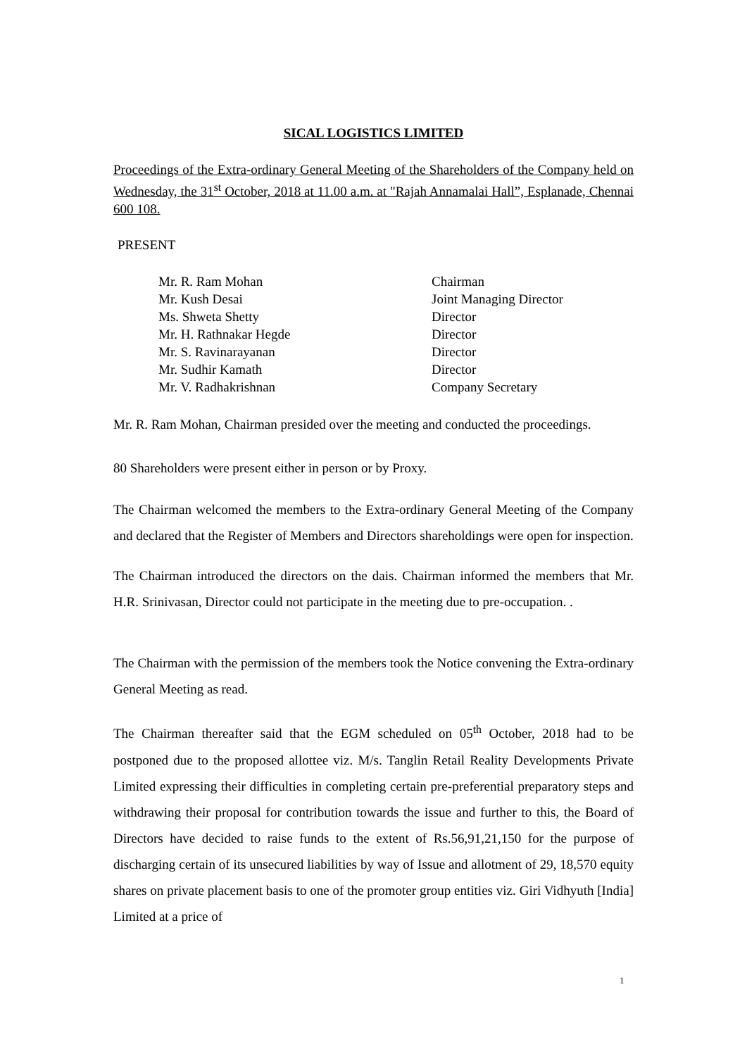SICAL LOGISTICS LIMITED
Proceedings of the Extra-ordinary General Meeting of the Shareholders of the Company held on Wednesday, the 31<sup>st</sup> October, 2018 at 11.00 a.m. at "Rajah Annamalai Hall”, Esplanade, Chennai 600 108.
PRESENT
| Mr. R. Ram Mohan | Chairman |
| Mr. Kush Desai | Joint Managing Director |
| Ms. Shweta Shetty | Director |
| Mr. H. Rathnakar Hegde | Director |
| Mr. S. Ravinarayanan | Director |
| Mr. Sudhir Kamath | Director |
| Mr. V. Radhakrishnan | Company Secretary |
Mr. R. Ram Mohan, Chairman presided over the meeting and conducted the proceedings.
80 Shareholders were present either in person or by Proxy.
The Chairman welcomed the members to the Extra-ordinary General Meeting of the Company and declared that the Register of Members and Directors shareholdings were open for inspection.
The Chairman introduced the directors on the dais. Chairman informed the members that Mr. H.R. Srinivasan, Director could not participate in the meeting due to pre-occupation. .
The Chairman with the permission of the members took the Notice convening the Extra-ordinary General Meeting as read.
The Chairman thereafter said that the EGM scheduled on 05<sup>th</sup> October, 2018 had to be postponed due to the proposed allottee viz. M/s. Tanglin Retail Reality Developments Private Limited expressing their difficulties in completing certain pre-preferential preparatory steps and withdrawing their proposal for contribution towards the issue and further to this, the Board of Directors have decided to raise funds to the extent of Rs.56,91,21,150 for the purpose of discharging certain of its unsecured liabilities by way of Issue and allotment of 29, 18,570 equity shares on private placement basis to one of the promoter group entities viz. Giri Vidhyuth [India] Limited at a price of
1